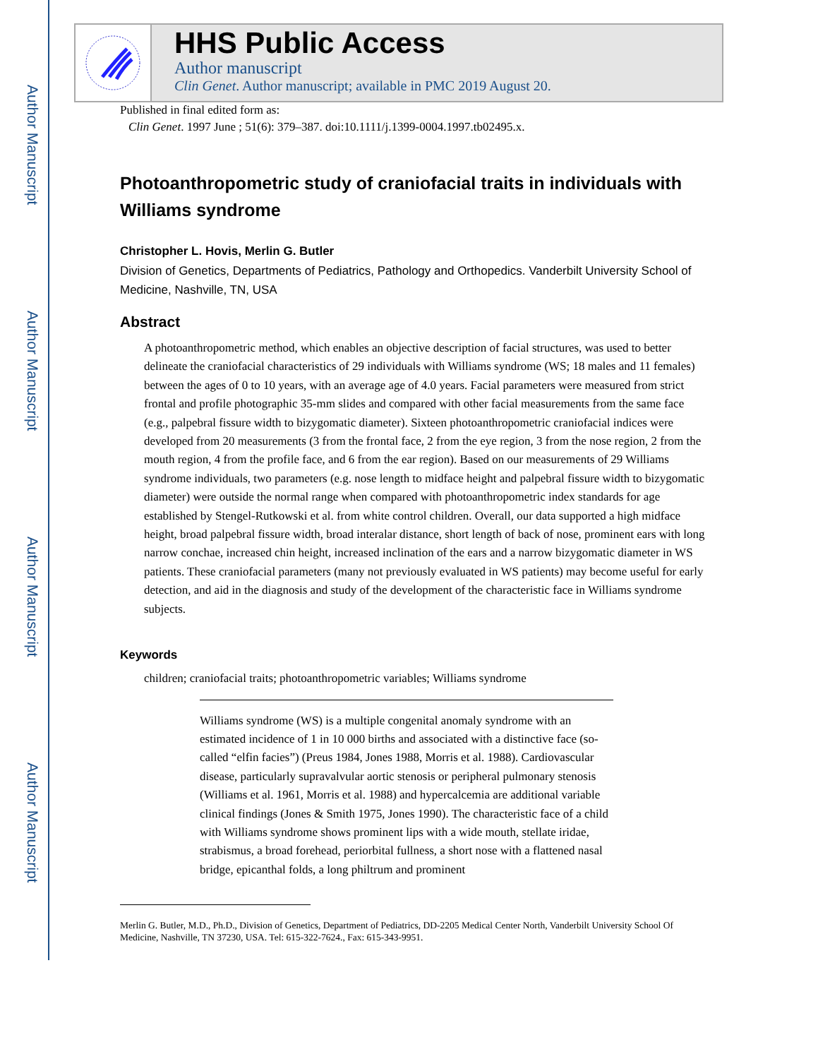Author Manuscript
Author Manuscript
Author Manuscript
Author Manuscript
HHS Public Access
Author manuscript
Clin Genet. Author manuscript; available in PMC 2019 August 20.
Published in final edited form as:
Clin Genet. 1997 June ; 51(6): 379–387. doi:10.1111/j.1399-0004.1997.tb02495.x.
Photoanthropometric study of craniofacial traits in individuals with Williams syndrome
Christopher L. Hovis, Merlin G. Butler
Division of Genetics, Departments of Pediatrics, Pathology and Orthopedics. Vanderbilt University School of Medicine, Nashville, TN, USA
Abstract
A photoanthropometric method, which enables an objective description of facial structures, was used to better delineate the craniofacial characteristics of 29 individuals with Williams syndrome (WS; 18 males and 11 females) between the ages of 0 to 10 years, with an average age of 4.0 years. Facial parameters were measured from strict frontal and profile photographic 35-mm slides and compared with other facial measurements from the same face (e.g., palpebral fissure width to bizygomatic diameter). Sixteen photoanthropometric craniofacial indices were developed from 20 measurements (3 from the frontal face, 2 from the eye region, 3 from the nose region, 2 from the mouth region, 4 from the profile face, and 6 from the ear region). Based on our measurements of 29 Williams syndrome individuals, two parameters (e.g. nose length to midface height and palpebral fissure width to bizygomatic diameter) were outside the normal range when compared with photoanthropometric index standards for age established by Stengel-Rutkowski et al. from white control children. Overall, our data supported a high midface height, broad palpebral fissure width, broad interalar distance, short length of back of nose, prominent ears with long narrow conchae, increased chin height, increased inclination of the ears and a narrow bizygomatic diameter in WS patients. These craniofacial parameters (many not previously evaluated in WS patients) may become useful for early detection, and aid in the diagnosis and study of the development of the characteristic face in Williams syndrome subjects.
Keywords
children; craniofacial traits; photoanthropometric variables; Williams syndrome
Williams syndrome (WS) is a multiple congenital anomaly syndrome with an estimated incidence of 1 in 10 000 births and associated with a distinctive face (so-called “elfin facies”) (Preus 1984, Jones 1988, Morris et al. 1988). Cardiovascular disease, particularly supravalvular aortic stenosis or peripheral pulmonary stenosis (Williams et al. 1961, Morris et al. 1988) and hypercalcemia are additional variable clinical findings (Jones & Smith 1975, Jones 1990). The characteristic face of a child with Williams syndrome shows prominent lips with a wide mouth, stellate iridae, strabismus, a broad forehead, periorbital fullness, a short nose with a flattened nasal bridge, epicanthal folds, a long philtrum and prominent
Merlin G. Butler, M.D., Ph.D., Division of Genetics, Department of Pediatrics, DD-2205 Medical Center North, Vanderbilt University School Of Medicine, Nashville, TN 37230, USA. Tel: 615-322-7624., Fax: 615-343-9951.